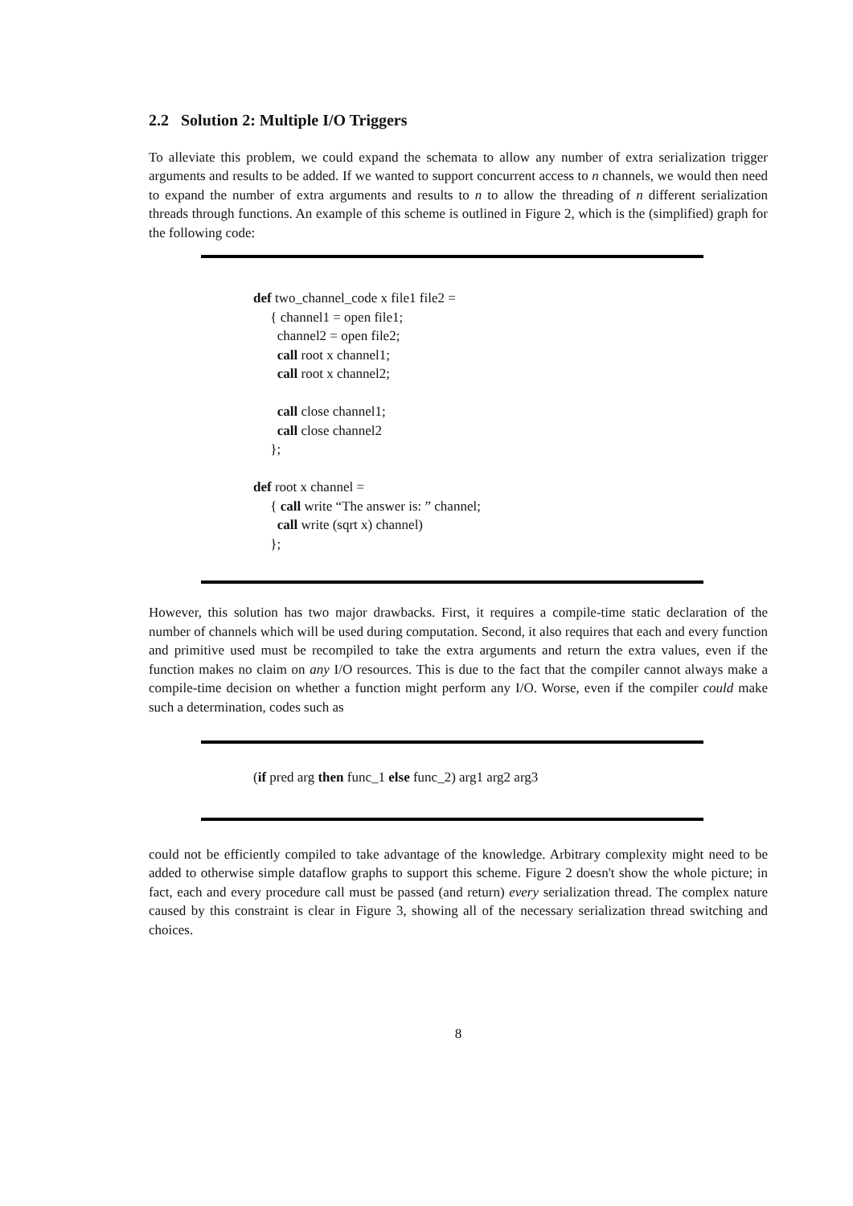2.2 Solution 2: Multiple I/O Triggers
To alleviate this problem, we could expand the schemata to allow any number of extra serialization trigger arguments and results to be added. If we wanted to support concurrent access to n channels, we would then need to expand the number of extra arguments and results to n to allow the threading of n different serialization threads through functions. An example of this scheme is outlined in Figure 2, which is the (simplified) graph for the following code:
def two_channel_code x file1 file2 =
{ channel1 = open file1;
channel2 = open file2;
call root x channel1;
call root x channel2;
call close channel1;
call close channel2
};
def root x channel =
{ call write “The answer is: ” channel;
call write (sqrt x) channel)
};
However, this solution has two major drawbacks. First, it requires a compile-time static declaration of the number of channels which will be used during computation. Second, it also requires that each and every function and primitive used must be recompiled to take the extra arguments and return the extra values, even if the function makes no claim on any I/O resources. This is due to the fact that the compiler cannot always make a compile-time decision on whether a function might perform any I/O. Worse, even if the compiler could make such a determination, codes such as
(if pred arg then func_1 else func_2) arg1 arg2 arg3
could not be efficiently compiled to take advantage of the knowledge. Arbitrary complexity might need to be added to otherwise simple dataflow graphs to support this scheme. Figure 2 doesn't show the whole picture; in fact, each and every procedure call must be passed (and return) every serialization thread. The complex nature caused by this constraint is clear in Figure 3, showing all of the necessary serialization thread switching and choices.
8